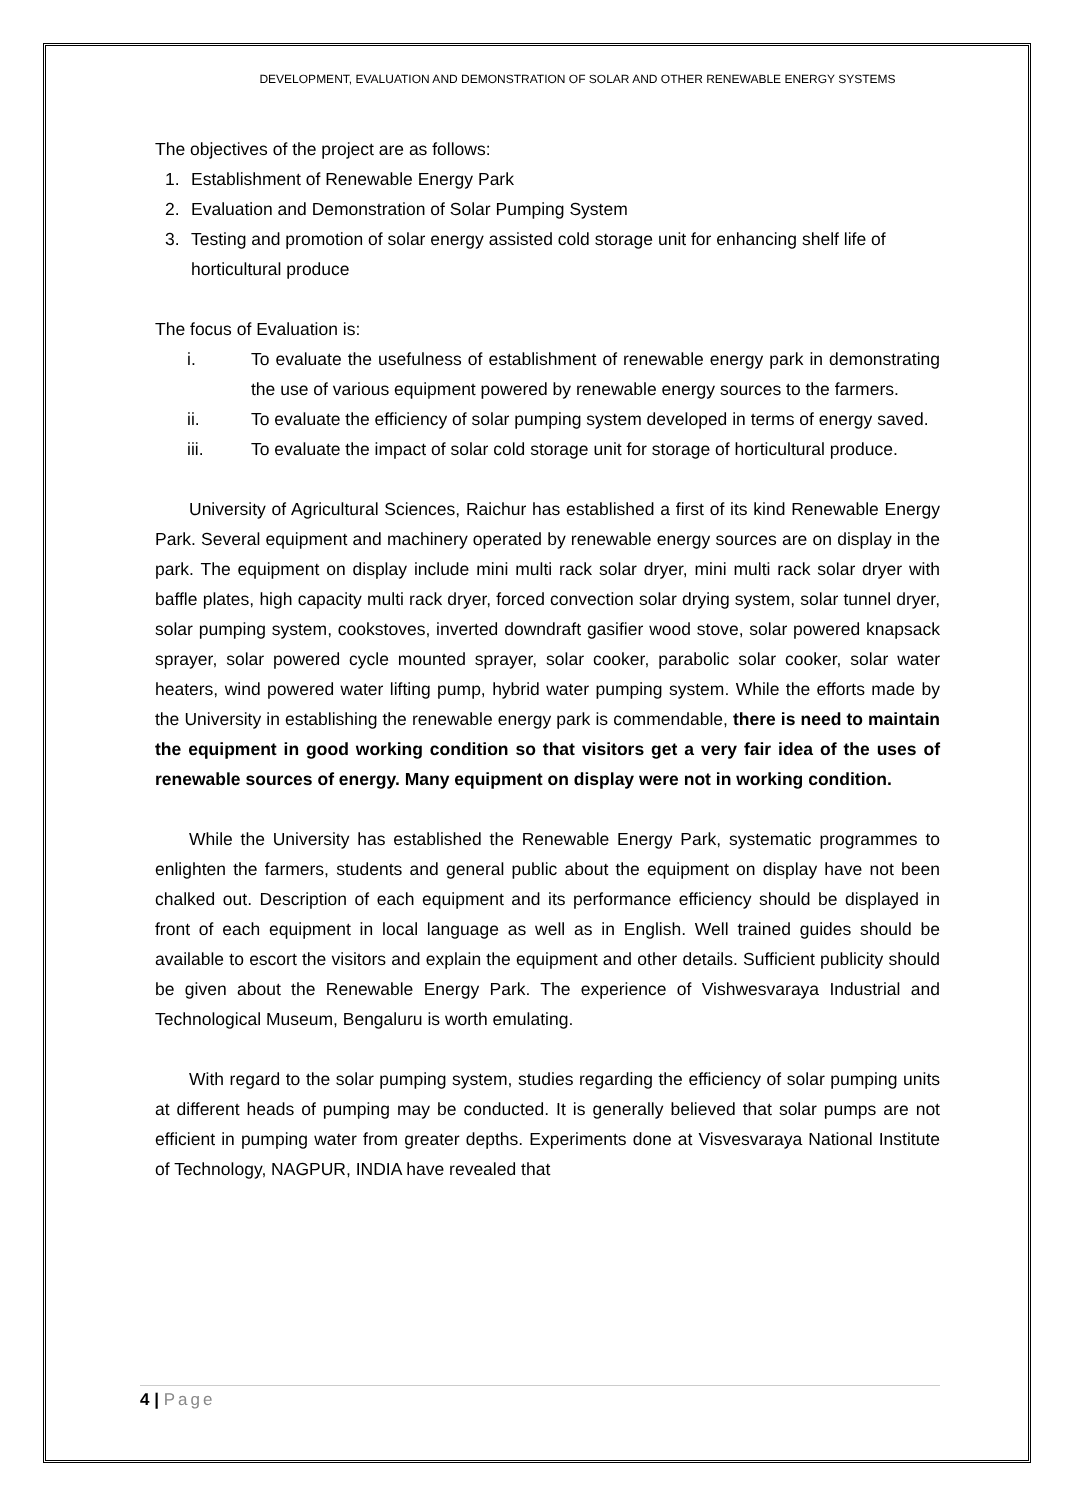DEVELOPMENT, EVALUATION AND DEMONSTRATION OF SOLAR AND OTHER RENEWABLE ENERGY SYSTEMS
The objectives of the project are as follows:
1. Establishment of Renewable Energy Park
2. Evaluation and Demonstration of Solar Pumping System
3. Testing and promotion of solar energy assisted cold storage unit for enhancing shelf life of horticultural produce
The focus of Evaluation is:
i. To evaluate the usefulness of establishment of renewable energy park in demonstrating the use of various equipment powered by renewable energy sources to the farmers.
ii. To evaluate the efficiency of solar pumping system developed in terms of energy saved.
iii. To evaluate the impact of solar cold storage unit for storage of horticultural produce.
University of Agricultural Sciences, Raichur has established a first of its kind Renewable Energy Park. Several equipment and machinery operated by renewable energy sources are on display in the park. The equipment on display include mini multi rack solar dryer, mini multi rack solar dryer with baffle plates, high capacity multi rack dryer, forced convection solar drying system, solar tunnel dryer, solar pumping system, cookstoves, inverted downdraft gasifier wood stove, solar powered knapsack sprayer, solar powered cycle mounted sprayer, solar cooker, parabolic solar cooker, solar water heaters, wind powered water lifting pump, hybrid water pumping system. While the efforts made by the University in establishing the renewable energy park is commendable, there is need to maintain the equipment in good working condition so that visitors get a very fair idea of the uses of renewable sources of energy. Many equipment on display were not in working condition.
While the University has established the Renewable Energy Park, systematic programmes to enlighten the farmers, students and general public about the equipment on display have not been chalked out. Description of each equipment and its performance efficiency should be displayed in front of each equipment in local language as well as in English. Well trained guides should be available to escort the visitors and explain the equipment and other details. Sufficient publicity should be given about the Renewable Energy Park. The experience of Vishwesvaraya Industrial and Technological Museum, Bengaluru is worth emulating.
With regard to the solar pumping system, studies regarding the efficiency of solar pumping units at different heads of pumping may be conducted. It is generally believed that solar pumps are not efficient in pumping water from greater depths. Experiments done at Visvesvaraya National Institute of Technology, NAGPUR, INDIA have revealed that
4 | Page